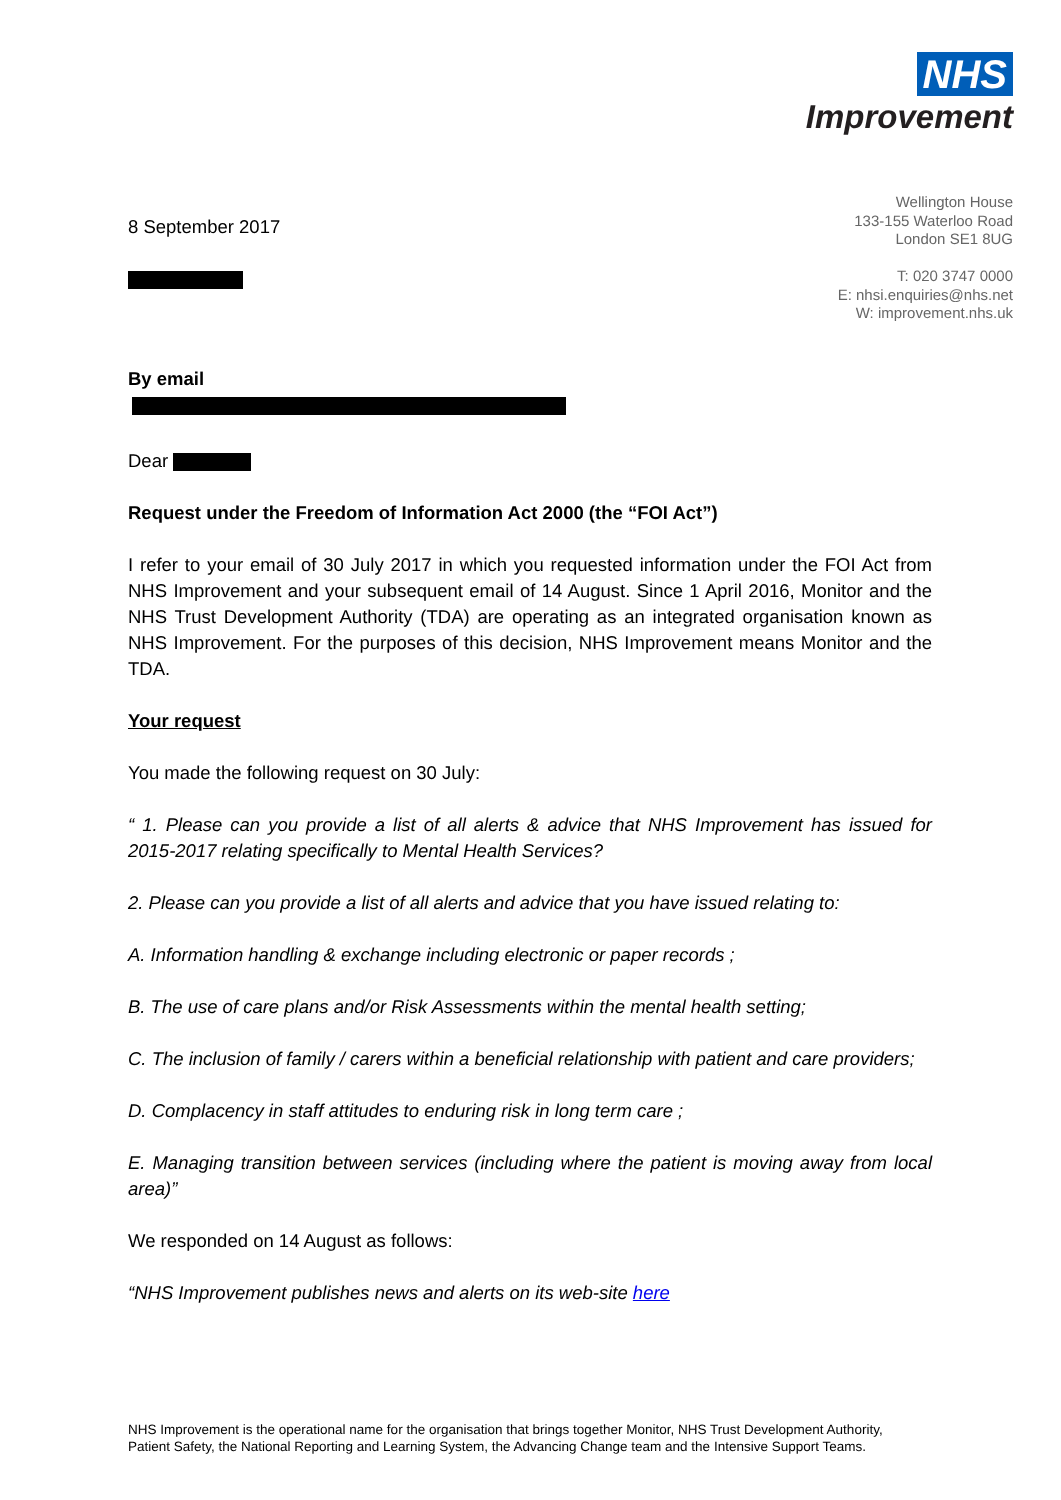NHS
Improvement
Wellington House
133-155 Waterloo Road
London SE1 8UG
T: 020 3747 0000
E: nhsi.enquiries@nhs.net
W: improvement.nhs.uk
8 September 2017
By email
Dear
Request under the Freedom of Information Act 2000 (the “FOI Act”)
I refer to your email of 30 July 2017 in which you requested information under the FOI Act from NHS Improvement and your subsequent email of 14 August. Since 1 April 2016, Monitor and the NHS Trust Development Authority (TDA) are operating as an integrated organisation known as NHS Improvement. For the purposes of this decision, NHS Improvement means Monitor and the TDA.
Your request
You made the following request on 30 July:
“ 1. Please can you provide a list of all alerts & advice that NHS Improvement has issued for 2015-2017 relating specifically to Mental Health Services?
2. Please can you provide a list of all alerts and advice that you have issued relating to:
A. Information handling & exchange including electronic or paper records ;
B. The use of care plans and/or Risk Assessments within the mental health setting;
C. The inclusion of family / carers within a beneficial relationship with patient and care providers;
D. Complacency in staff attitudes to enduring risk in long term care ;
E. Managing transition between services (including where the patient is moving away from local area)”
We responded on 14 August as follows:
“NHS Improvement publishes news and alerts on its web-site here
NHS Improvement is the operational name for the organisation that brings together Monitor, NHS Trust Development Authority,
Patient Safety, the National Reporting and Learning System, the Advancing Change team and the Intensive Support Teams.